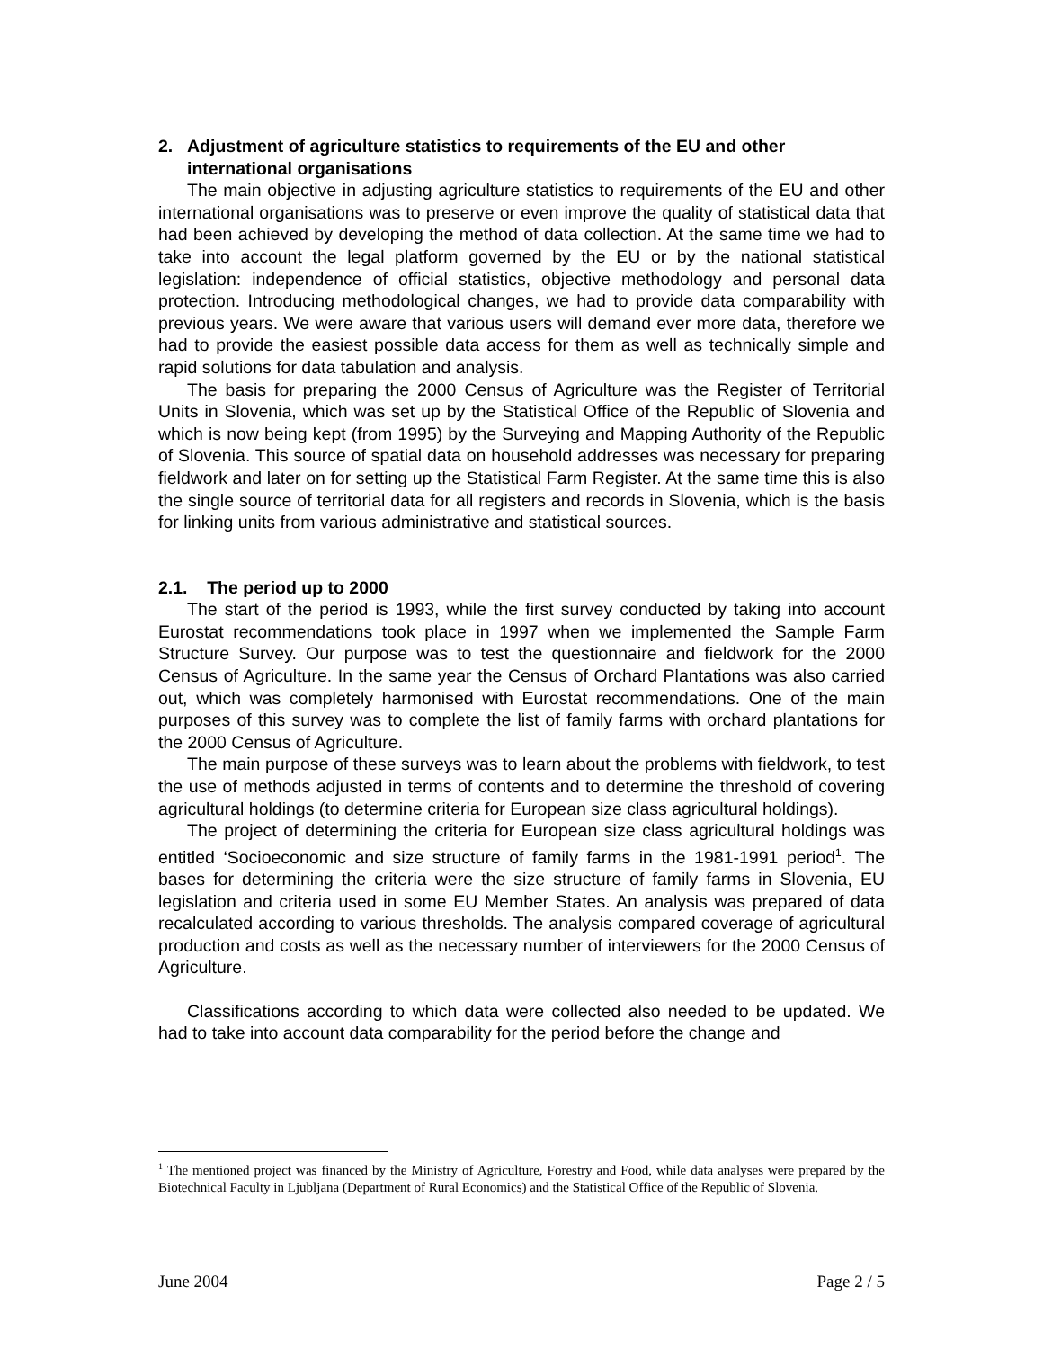2. Adjustment of agriculture statistics to requirements of the EU and other international organisations
The main objective in adjusting agriculture statistics to requirements of the EU and other international organisations was to preserve or even improve the quality of statistical data that had been achieved by developing the method of data collection. At the same time we had to take into account the legal platform governed by the EU or by the national statistical legislation: independence of official statistics, objective methodology and personal data protection. Introducing methodological changes, we had to provide data comparability with previous years. We were aware that various users will demand ever more data, therefore we had to provide the easiest possible data access for them as well as technically simple and rapid solutions for data tabulation and analysis.
The basis for preparing the 2000 Census of Agriculture was the Register of Territorial Units in Slovenia, which was set up by the Statistical Office of the Republic of Slovenia and which is now being kept (from 1995) by the Surveying and Mapping Authority of the Republic of Slovenia. This source of spatial data on household addresses was necessary for preparing fieldwork and later on for setting up the Statistical Farm Register. At the same time this is also the single source of territorial data for all registers and records in Slovenia, which is the basis for linking units from various administrative and statistical sources.
2.1. The period up to 2000
The start of the period is 1993, while the first survey conducted by taking into account Eurostat recommendations took place in 1997 when we implemented the Sample Farm Structure Survey. Our purpose was to test the questionnaire and fieldwork for the 2000 Census of Agriculture. In the same year the Census of Orchard Plantations was also carried out, which was completely harmonised with Eurostat recommendations. One of the main purposes of this survey was to complete the list of family farms with orchard plantations for the 2000 Census of Agriculture.
The main purpose of these surveys was to learn about the problems with fieldwork, to test the use of methods adjusted in terms of contents and to determine the threshold of covering agricultural holdings (to determine criteria for European size class agricultural holdings).
The project of determining the criteria for European size class agricultural holdings was entitled ‘Socioeconomic and size structure of family farms in the 1981-1991 period<sup>1</sup>. The bases for determining the criteria were the size structure of family farms in Slovenia, EU legislation and criteria used in some EU Member States. An analysis was prepared of data recalculated according to various thresholds. The analysis compared coverage of agricultural production and costs as well as the necessary number of interviewers for the 2000 Census of Agriculture.
Classifications according to which data were collected also needed to be updated. We had to take into account data comparability for the period before the change and
<sup>1</sup> The mentioned project was financed by the Ministry of Agriculture, Forestry and Food, while data analyses were prepared by the Biotechnical Faculty in Ljubljana (Department of Rural Economics) and the Statistical Office of the Republic of Slovenia.
June 2004 Page 2 / 5